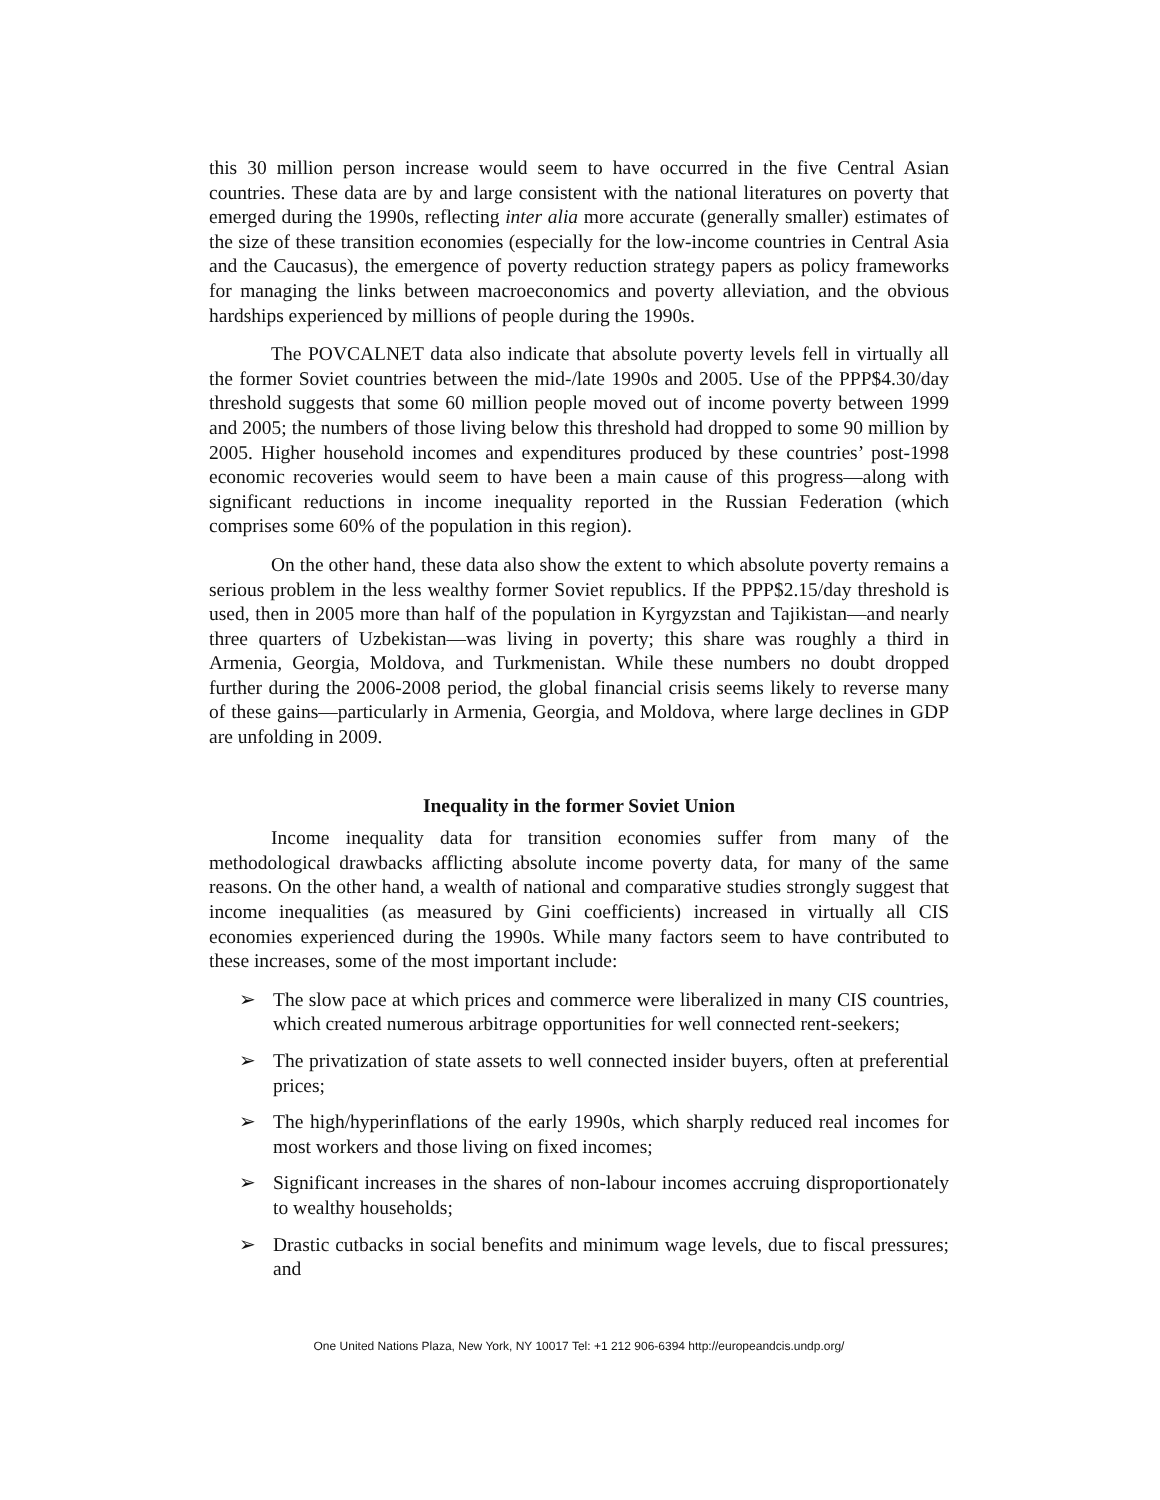this 30 million person increase would seem to have occurred in the five Central Asian countries. These data are by and large consistent with the national literatures on poverty that emerged during the 1990s, reflecting inter alia more accurate (generally smaller) estimates of the size of these transition economies (especially for the low-income countries in Central Asia and the Caucasus), the emergence of poverty reduction strategy papers as policy frameworks for managing the links between macroeconomics and poverty alleviation, and the obvious hardships experienced by millions of people during the 1990s.
The POVCALNET data also indicate that absolute poverty levels fell in virtually all the former Soviet countries between the mid-/late 1990s and 2005. Use of the PPP$4.30/day threshold suggests that some 60 million people moved out of income poverty between 1999 and 2005; the numbers of those living below this threshold had dropped to some 90 million by 2005. Higher household incomes and expenditures produced by these countries’ post-1998 economic recoveries would seem to have been a main cause of this progress—along with significant reductions in income inequality reported in the Russian Federation (which comprises some 60% of the population in this region).
On the other hand, these data also show the extent to which absolute poverty remains a serious problem in the less wealthy former Soviet republics. If the PPP$2.15/day threshold is used, then in 2005 more than half of the population in Kyrgyzstan and Tajikistan—and nearly three quarters of Uzbekistan—was living in poverty; this share was roughly a third in Armenia, Georgia, Moldova, and Turkmenistan. While these numbers no doubt dropped further during the 2006-2008 period, the global financial crisis seems likely to reverse many of these gains—particularly in Armenia, Georgia, and Moldova, where large declines in GDP are unfolding in 2009.
Inequality in the former Soviet Union
Income inequality data for transition economies suffer from many of the methodological drawbacks afflicting absolute income poverty data, for many of the same reasons. On the other hand, a wealth of national and comparative studies strongly suggest that income inequalities (as measured by Gini coefficients) increased in virtually all CIS economies experienced during the 1990s. While many factors seem to have contributed to these increases, some of the most important include:
➢ The slow pace at which prices and commerce were liberalized in many CIS countries, which created numerous arbitrage opportunities for well connected rent-seekers;
➢ The privatization of state assets to well connected insider buyers, often at preferential prices;
➢ The high/hyperinflations of the early 1990s, which sharply reduced real incomes for most workers and those living on fixed incomes;
➢ Significant increases in the shares of non-labour incomes accruing disproportionately to wealthy households;
➢ Drastic cutbacks in social benefits and minimum wage levels, due to fiscal pressures; and
One United Nations Plaza, New York, NY 10017 Tel: +1 212 906-6394 http://europeandcis.undp.org/